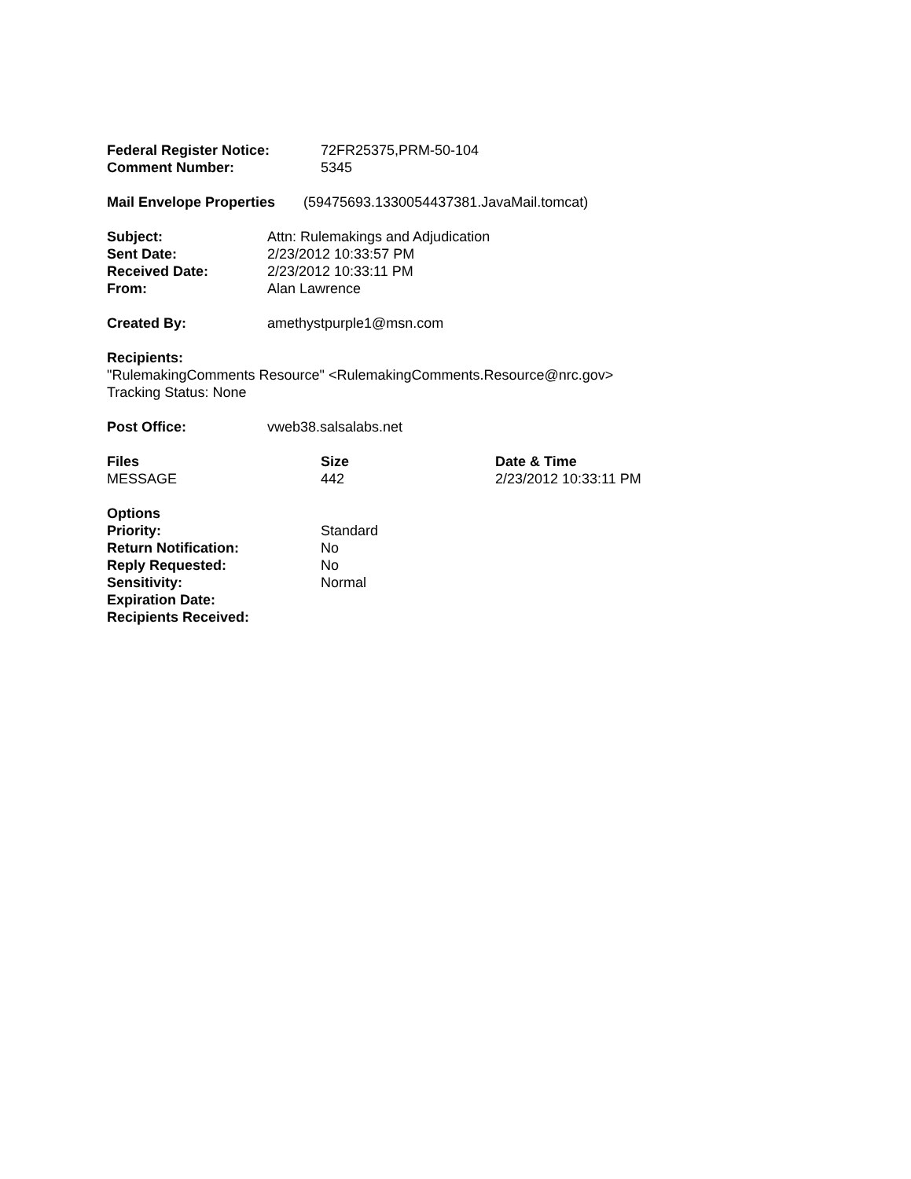| Federal Register Notice: | 72FR25375,PRM-50-104 |
| Comment Number: | 5345 |
| Mail Envelope Properties | (59475693.1330054437381.JavaMail.tomcat) |
| Subject: | Attn: Rulemakings and Adjudication |
| Sent Date: | 2/23/2012 10:33:57 PM |
| Received Date: | 2/23/2012 10:33:11 PM |
| From: | Alan Lawrence |
| Created By: | amethystpurple1@msn.com |
Recipients:
"RulemakingComments Resource" <RulemakingComments.Resource@nrc.gov>
Tracking Status: None
| Post Office: | vweb38.salsalabs.net |
| Files | Size | Date & Time |
| --- | --- | --- |
| MESSAGE | 442 | 2/23/2012 10:33:11 PM |
| Options | |
| Priority: | Standard |
| Return Notification: | No |
| Reply Requested: | No |
| Sensitivity: | Normal |
| Expiration Date: | |
| Recipients Received: | |